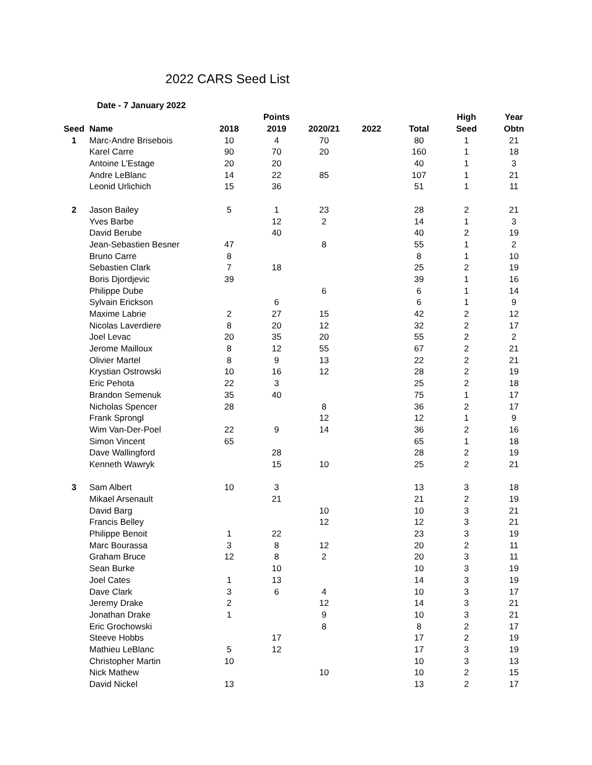2022 CARS Seed List
Date - 7 January 2022
| | | | Points | | | | High | Year |
| --- | --- | --- | --- | --- | --- | --- | --- | --- |
| Seed | Name | 2018 | 2019 | 2020/21 | 2022 | Total | Seed | Obtn |
| 1 | Marc-Andre Brisebois | 10 | 4 | 70 | | 80 | 1 | 21 |
| | Karel Carre | 90 | 70 | 20 | | 160 | 1 | 18 |
| | Antoine L'Estage | 20 | 20 | | | 40 | 1 | 3 |
| | Andre LeBlanc | 14 | 22 | 85 | | 107 | 1 | 21 |
| | Leonid Urlichich | 15 | 36 | | | 51 | 1 | 11 |
| 2 | Jason Bailey | 5 | 1 | 23 | | 28 | 2 | 21 |
| | Yves Barbe | | 12 | 2 | | 14 | 1 | 3 |
| | David Berube | | 40 | | | 40 | 2 | 19 |
| | Jean-Sebastien Besner | 47 | | 8 | | 55 | 1 | 2 |
| | Bruno Carre | 8 | | | | 8 | 1 | 10 |
| | Sebastien Clark | 7 | 18 | | | 25 | 2 | 19 |
| | Boris Djordjevic | 39 | | | | 39 | 1 | 16 |
| | Philippe Dube | | | 6 | | 6 | 1 | 14 |
| | Sylvain Erickson | | 6 | | | 6 | 1 | 9 |
| | Maxime Labrie | 2 | 27 | 15 | | 42 | 2 | 12 |
| | Nicolas Laverdiere | 8 | 20 | 12 | | 32 | 2 | 17 |
| | Joel Levac | 20 | 35 | 20 | | 55 | 2 | 2 |
| | Jerome Mailloux | 8 | 12 | 55 | | 67 | 2 | 21 |
| | Olivier Martel | 8 | 9 | 13 | | 22 | 2 | 21 |
| | Krystian Ostrowski | 10 | 16 | 12 | | 28 | 2 | 19 |
| | Eric Pehota | 22 | 3 | | | 25 | 2 | 18 |
| | Brandon Semenuk | 35 | 40 | | | 75 | 1 | 17 |
| | Nicholas Spencer | 28 | | 8 | | 36 | 2 | 17 |
| | Frank Sprongl | | | 12 | | 12 | 1 | 9 |
| | Wim Van-Der-Poel | 22 | 9 | 14 | | 36 | 2 | 16 |
| | Simon Vincent | 65 | | | | 65 | 1 | 18 |
| | Dave Wallingford | | 28 | | | 28 | 2 | 19 |
| | Kenneth Wawryk | | 15 | 10 | | 25 | 2 | 21 |
| 3 | Sam Albert | 10 | 3 | | | 13 | 3 | 18 |
| | Mikael Arsenault | | 21 | | | 21 | 2 | 19 |
| | David Barg | | | 10 | | 10 | 3 | 21 |
| | Francis Belley | | | 12 | | 12 | 3 | 21 |
| | Philippe Benoit | 1 | 22 | | | 23 | 3 | 19 |
| | Marc Bourassa | 3 | 8 | 12 | | 20 | 2 | 11 |
| | Graham Bruce | 12 | 8 | 2 | | 20 | 3 | 11 |
| | Sean Burke | | 10 | | | 10 | 3 | 19 |
| | Joel Cates | 1 | 13 | | | 14 | 3 | 19 |
| | Dave Clark | 3 | 6 | 4 | | 10 | 3 | 17 |
| | Jeremy Drake | 2 | | 12 | | 14 | 3 | 21 |
| | Jonathan Drake | 1 | | 9 | | 10 | 3 | 21 |
| | Eric Grochowski | | | 8 | | 8 | 2 | 17 |
| | Steeve Hobbs | | 17 | | | 17 | 2 | 19 |
| | Mathieu LeBlanc | 5 | 12 | | | 17 | 3 | 19 |
| | Christopher Martin | 10 | | | | 10 | 3 | 13 |
| | Nick Mathew | | | 10 | | 10 | 2 | 15 |
| | David Nickel | 13 | | | | 13 | 2 | 17 |